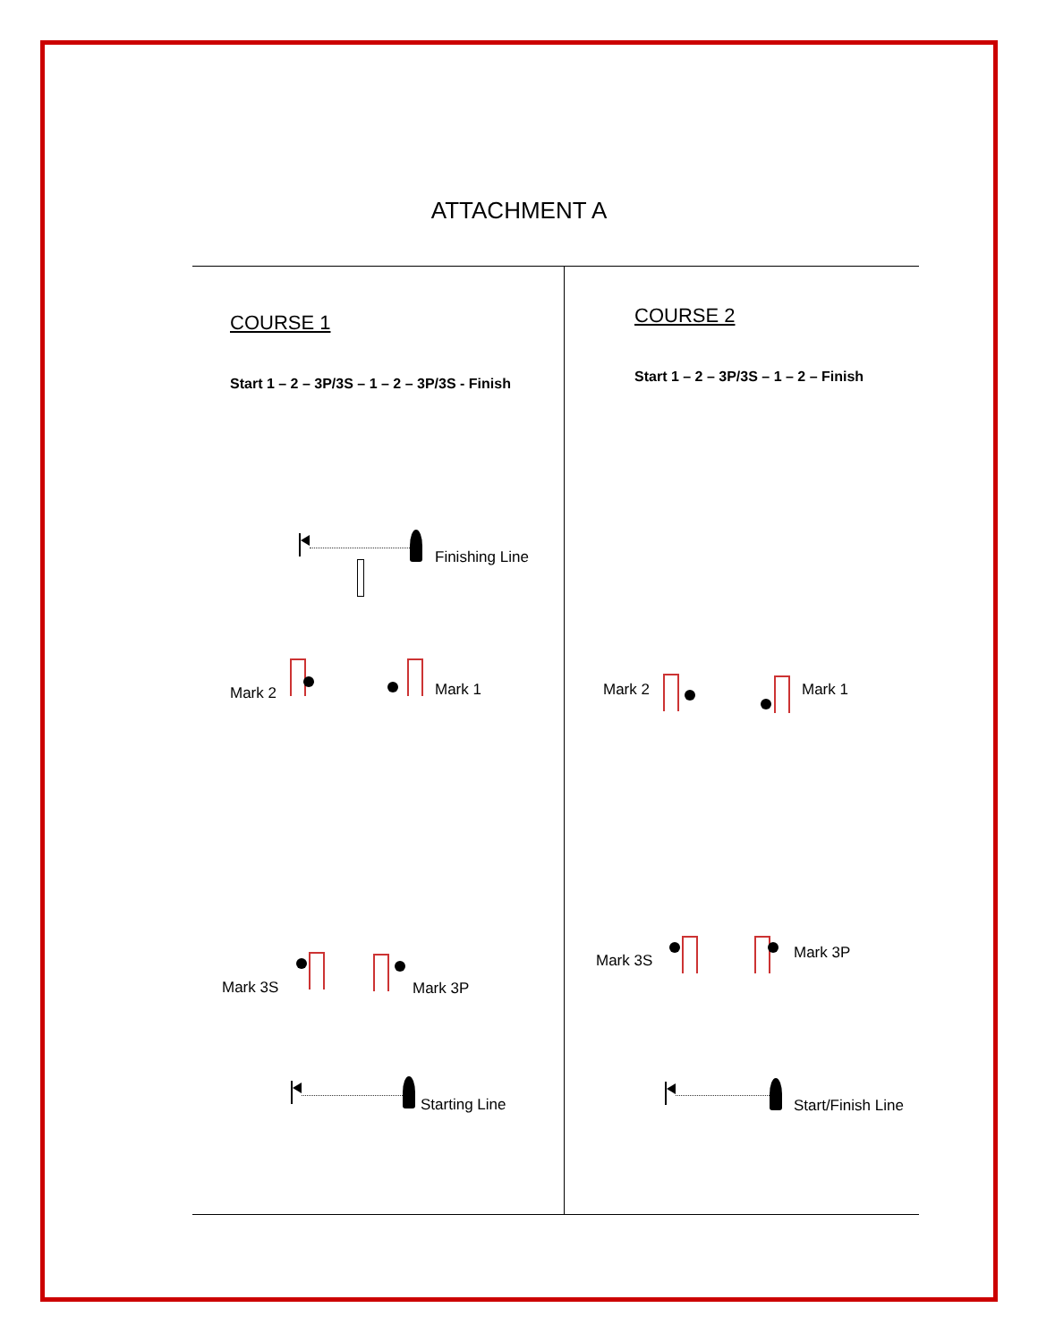ATTACHMENT A
COURSE 1
Start 1 – 2 – 3P/3S – 1 – 2 – 3P/3S - Finish
Finishing Line
Mark 2 Mark 1
Mark 3S Mark 3P
Starting Line
COURSE 2
Start 1 – 2 – 3P/3S – 1 – 2 – Finish
Mark 2 Mark 1
Mark 3S Mark 3P
Start/Finish Line